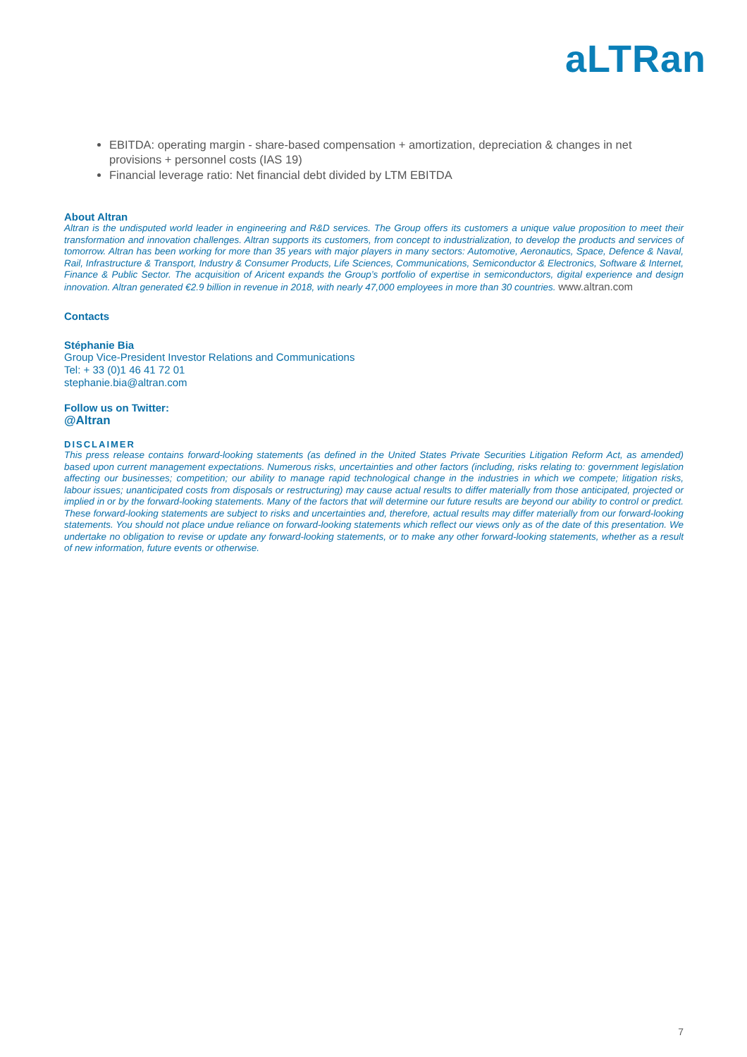aLTRan
EBITDA: operating margin - share-based compensation + amortization, depreciation & changes in net provisions + personnel costs (IAS 19)
Financial leverage ratio: Net financial debt divided by LTM EBITDA
About Altran
Altran is the undisputed world leader in engineering and R&D services. The Group offers its customers a unique value proposition to meet their transformation and innovation challenges. Altran supports its customers, from concept to industrialization, to develop the products and services of tomorrow. Altran has been working for more than 35 years with major players in many sectors: Automotive, Aeronautics, Space, Defence & Naval, Rail, Infrastructure & Transport, Industry & Consumer Products, Life Sciences, Communications, Semiconductor & Electronics, Software & Internet, Finance & Public Sector. The acquisition of Aricent expands the Group’s portfolio of expertise in semiconductors, digital experience and design innovation. Altran generated €2.9 billion in revenue in 2018, with nearly 47,000 employees in more than 30 countries. www.altran.com
Contacts
Stéphanie Bia
Group Vice-President Investor Relations and Communications
Tel: + 33 (0)1 46 41 72 01
stephanie.bia@altran.com
Follow us on Twitter:
@Altran
DISCLAIMER
This press release contains forward-looking statements (as defined in the United States Private Securities Litigation Reform Act, as amended) based upon current management expectations. Numerous risks, uncertainties and other factors (including, risks relating to: government legislation affecting our businesses; competition; our ability to manage rapid technological change in the industries in which we compete; litigation risks, labour issues; unanticipated costs from disposals or restructuring) may cause actual results to differ materially from those anticipated, projected or implied in or by the forward-looking statements. Many of the factors that will determine our future results are beyond our ability to control or predict. These forward-looking statements are subject to risks and uncertainties and, therefore, actual results may differ materially from our forward-looking statements. You should not place undue reliance on forward-looking statements which reflect our views only as of the date of this presentation. We undertake no obligation to revise or update any forward-looking statements, or to make any other forward-looking statements, whether as a result of new information, future events or otherwise.
7